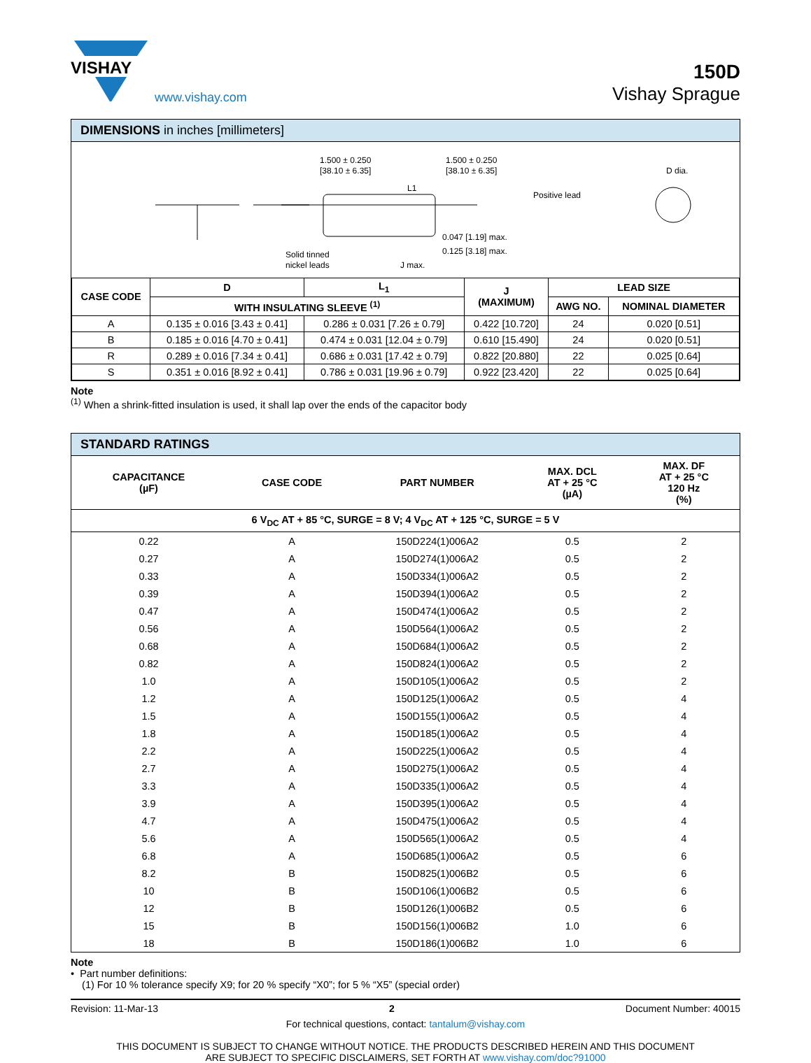VISHAY
www.vishay.com
150D
Vishay Sprague
DIMENSIONS in inches [millimeters]
1.500 ± 0.250
[38.10 ± 6.35]
1.500 ± 0.250
[38.10 ± 6.35]
0.047 [1.19] max.
0.125 [3.18] max.
Positive lead
Solid tinned
nickel leads
L1
J max.
D dia.
| CASE CODE | D | L<sub>1</sub> | J (MAXIMUM) | LEAD SIZE | |
| --- | --- | --- | --- | --- | --- |
| | WITH INSULATING SLEEVE <sup>(1)</sup> | | | AWG NO. | NOMINAL DIAMETER |
| A | 0.135 ± 0.016 [3.43 ± 0.41] | 0.286 ± 0.031 [7.26 ± 0.79] | 0.422 [10.720] | 24 | 0.020 [0.51] |
| B | 0.185 ± 0.016 [4.70 ± 0.41] | 0.474 ± 0.031 [12.04 ± 0.79] | 0.610 [15.490] | 24 | 0.020 [0.51] |
| R | 0.289 ± 0.016 [7.34 ± 0.41] | 0.686 ± 0.031 [17.42 ± 0.79] | 0.822 [20.880] | 22 | 0.025 [0.64] |
| S | 0.351 ± 0.016 [8.92 ± 0.41] | 0.786 ± 0.031 [19.96 ± 0.79] | 0.922 [23.420] | 22 | 0.025 [0.64] |
Note
<sup>(1)</sup> When a shrink-fitted insulation is used, it shall lap over the ends of the capacitor body
STANDARD RATINGS
| CAPACITANCE (µF) | CASE CODE | PART NUMBER | MAX. DCL AT + 25 °C (µA) | MAX. DF AT + 25 °C 120 Hz (%) |
| --- | --- | --- | --- | --- |
| 6 V<sub>DC</sub> AT + 85 °C, SURGE = 8 V; 4 V<sub>DC</sub> AT + 125 °C, SURGE = 5 V | | | | |
| 0.22 | A | 150D224(1)006A2 | 0.5 | 2 |
| 0.27 | A | 150D274(1)006A2 | 0.5 | 2 |
| 0.33 | A | 150D334(1)006A2 | 0.5 | 2 |
| 0.39 | A | 150D394(1)006A2 | 0.5 | 2 |
| 0.47 | A | 150D474(1)006A2 | 0.5 | 2 |
| 0.56 | A | 150D564(1)006A2 | 0.5 | 2 |
| 0.68 | A | 150D684(1)006A2 | 0.5 | 2 |
| 0.82 | A | 150D824(1)006A2 | 0.5 | 2 |
| 1.0 | A | 150D105(1)006A2 | 0.5 | 2 |
| 1.2 | A | 150D125(1)006A2 | 0.5 | 4 |
| 1.5 | A | 150D155(1)006A2 | 0.5 | 4 |
| 1.8 | A | 150D185(1)006A2 | 0.5 | 4 |
| 2.2 | A | 150D225(1)006A2 | 0.5 | 4 |
| 2.7 | A | 150D275(1)006A2 | 0.5 | 4 |
| 3.3 | A | 150D335(1)006A2 | 0.5 | 4 |
| 3.9 | A | 150D395(1)006A2 | 0.5 | 4 |
| 4.7 | A | 150D475(1)006A2 | 0.5 | 4 |
| 5.6 | A | 150D565(1)006A2 | 0.5 | 4 |
| 6.8 | A | 150D685(1)006A2 | 0.5 | 6 |
| 8.2 | B | 150D825(1)006B2 | 0.5 | 6 |
| 10 | B | 150D106(1)006B2 | 0.5 | 6 |
| 12 | B | 150D126(1)006B2 | 0.5 | 6 |
| 15 | B | 150D156(1)006B2 | 1.0 | 6 |
| 18 | B | 150D186(1)006B2 | 1.0 | 6 |
Note
• Part number definitions:
(1) For 10 % tolerance specify X9; for 20 % specify “X0”; for 5 % “X5” (special order)
Revision: 11-Mar-13 2 Document Number: 40015
For technical questions, contact: tantalum@vishay.com
THIS DOCUMENT IS SUBJECT TO CHANGE WITHOUT NOTICE. THE PRODUCTS DESCRIBED HEREIN AND THIS DOCUMENT
ARE SUBJECT TO SPECIFIC DISCLAIMERS, SET FORTH AT www.vishay.com/doc?91000